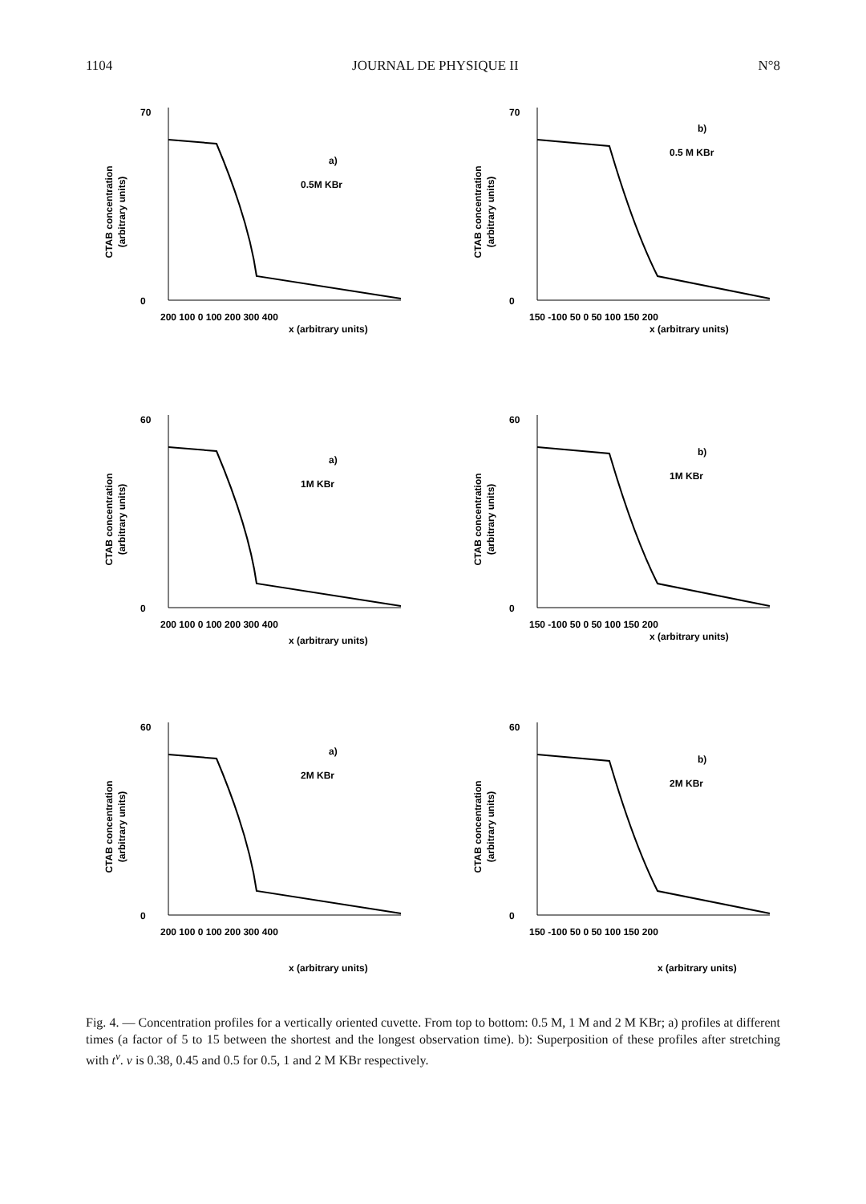1104 JOURNAL DE PHYSIQUE II N°8
CTAB concentration
(arbitrary units)
70
0
a)
0.5M KBr
200 100 0 100 200 300 400
x (arbitrary units)
CTAB concentration
(arbitrary units)
70
0
b)
0.5 M KBr
150 -100 50 0 50 100 150 200
x (arbitrary units)
CTAB concentration
(arbitrary units)
60
0
a)
1M KBr
200 100 0 100 200 300 400
x (arbitrary units)
CTAB concentration
(arbitrary units)
60
0
b)
1M KBr
150 -100 50 0 50 100 150 200
x (arbitrary units)
CTAB concentration
(arbitrary units)
60
0
a)
2M KBr
200 100 0 100 200 300 400
x (arbitrary units)
CTAB concentration
(arbitrary units)
60
0
b)
2M KBr
150 -100 50 0 50 100 150 200
x (arbitrary units)
Fig. 4. — Concentration profiles for a vertically oriented cuvette. From top to bottom: 0.5 M, 1 M and 2 M KBr; a) profiles at different times (a factor of 5 to 15 between the shortest and the longest observation time). b): Superposition of these profiles after stretching with t<sup>ν</sup>. ν is 0.38, 0.45 and 0.5 for 0.5, 1 and 2 M KBr respectively.